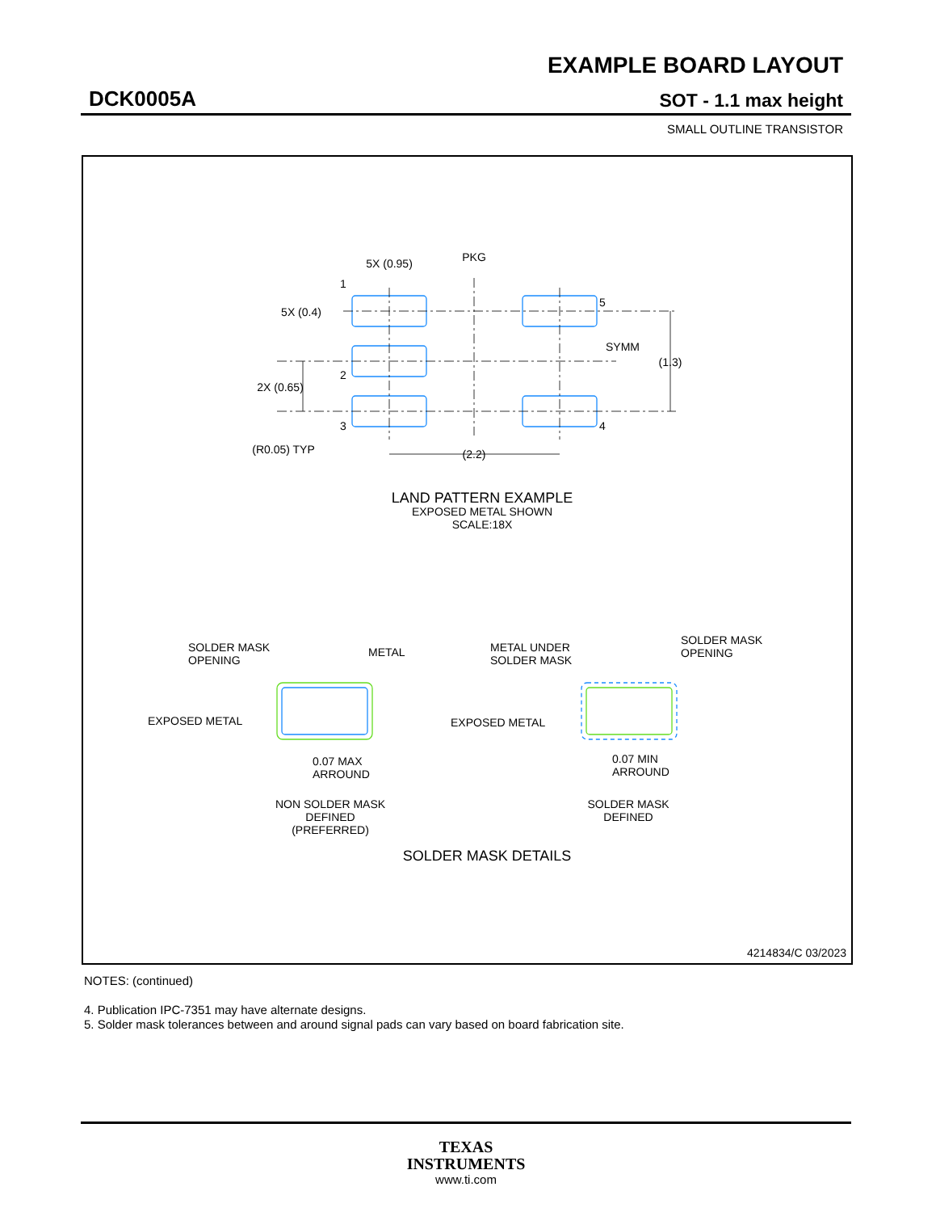EXAMPLE BOARD LAYOUT
DCK0005A SOT - 1.1 max height
SMALL OUTLINE TRANSISTOR
5X (0.95)
PKG
5X (0.4)
SYMM
(1.3)
2X (0.65)
(2.2)
(R0.05) TYP
1
2
3
4
5
LAND PATTERN EXAMPLE
EXPOSED METAL SHOWN
SCALE:18X
SOLDER MASK DETAILS
NON SOLDER MASK
DEFINED
(PREFERRED)
SOLDER MASK
DEFINED
SOLDER MASK
OPENING
METAL
EXPOSED METAL
0.07 MAX
ARROUND
METAL UNDER
SOLDER MASK
SOLDER MASK
OPENING
EXPOSED METAL
0.07 MIN
ARROUND
4214834/C 03/2023
NOTES: (continued)
4. Publication IPC-7351 may have alternate designs.
5. Solder mask tolerances between and around signal pads can vary based on board fabrication site.
TEXAS
INSTRUMENTS
www.ti.com